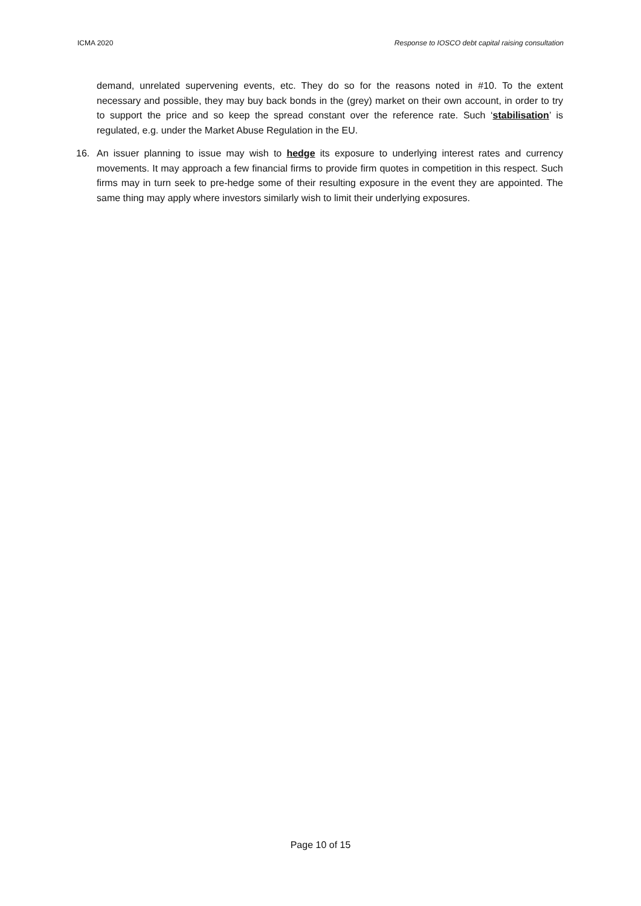ICMA 2020 Response to IOSCO debt capital raising consultation
demand, unrelated supervening events, etc. They do so for the reasons noted in #10. To the extent necessary and possible, they may buy back bonds in the (grey) market on their own account, in order to try to support the price and so keep the spread constant over the reference rate. Such ‘stabilisation’ is regulated, e.g. under the Market Abuse Regulation in the EU.
16. An issuer planning to issue may wish to hedge its exposure to underlying interest rates and currency movements. It may approach a few financial firms to provide firm quotes in competition in this respect. Such firms may in turn seek to pre-hedge some of their resulting exposure in the event they are appointed. The same thing may apply where investors similarly wish to limit their underlying exposures.
Page 10 of 15